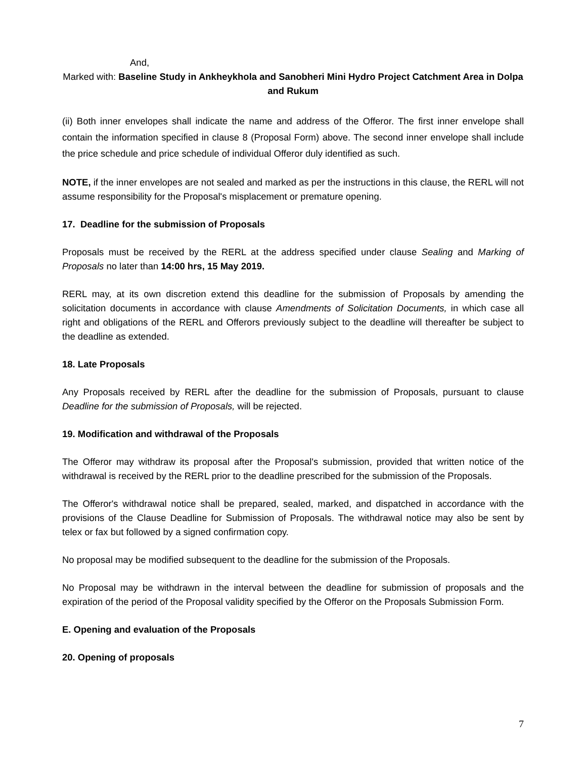And,
Marked with: Baseline Study in Ankheykhola and Sanobheri Mini Hydro Project Catchment Area in Dolpa and Rukum
(ii) Both inner envelopes shall indicate the name and address of the Offeror. The first inner envelope shall contain the information specified in clause 8 (Proposal Form) above. The second inner envelope shall include the price schedule and price schedule of individual Offeror duly identified as such.
NOTE, if the inner envelopes are not sealed and marked as per the instructions in this clause, the RERL will not assume responsibility for the Proposal's misplacement or premature opening.
17. Deadline for the submission of Proposals
Proposals must be received by the RERL at the address specified under clause Sealing and Marking of Proposals no later than 14:00 hrs, 15 May 2019.
RERL may, at its own discretion extend this deadline for the submission of Proposals by amending the solicitation documents in accordance with clause Amendments of Solicitation Documents, in which case all right and obligations of the RERL and Offerors previously subject to the deadline will thereafter be subject to the deadline as extended.
18. Late Proposals
Any Proposals received by RERL after the deadline for the submission of Proposals, pursuant to clause Deadline for the submission of Proposals, will be rejected.
19. Modification and withdrawal of the Proposals
The Offeror may withdraw its proposal after the Proposal's submission, provided that written notice of the withdrawal is received by the RERL prior to the deadline prescribed for the submission of the Proposals.
The Offeror's withdrawal notice shall be prepared, sealed, marked, and dispatched in accordance with the provisions of the Clause Deadline for Submission of Proposals. The withdrawal notice may also be sent by telex or fax but followed by a signed confirmation copy.
No proposal may be modified subsequent to the deadline for the submission of the Proposals.
No Proposal may be withdrawn in the interval between the deadline for submission of proposals and the expiration of the period of the Proposal validity specified by the Offeror on the Proposals Submission Form.
E. Opening and evaluation of the Proposals
20. Opening of proposals
7